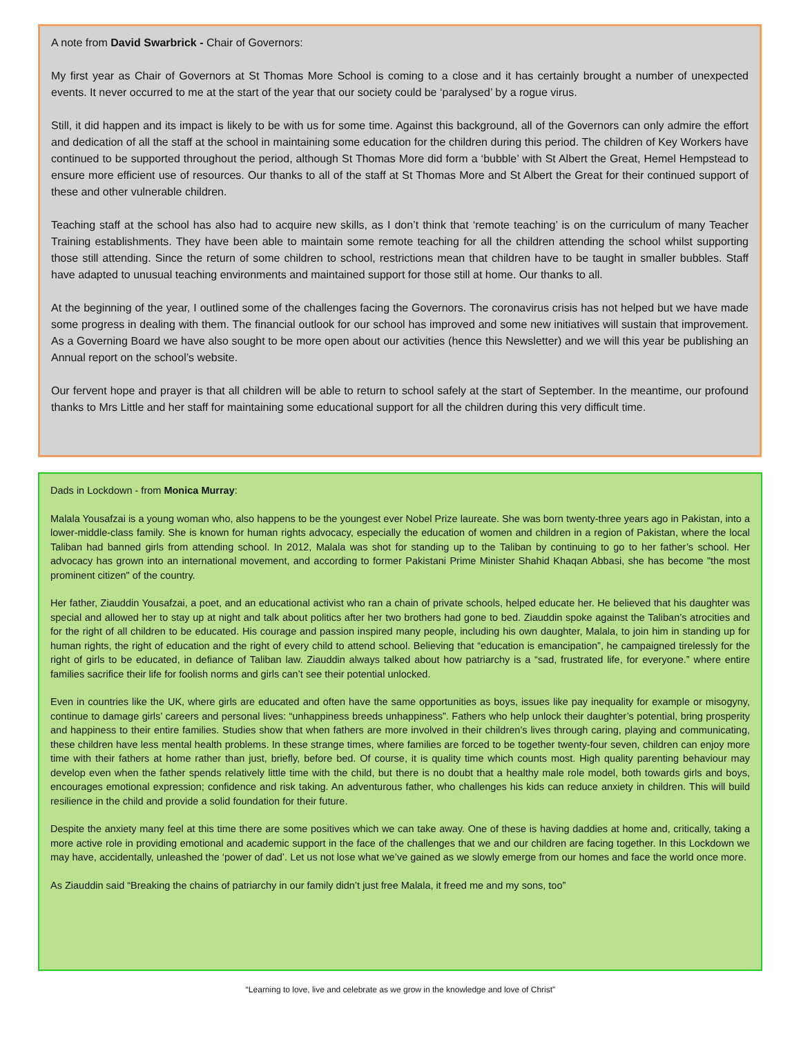A note from David Swarbrick - Chair of Governors:
My first year as Chair of Governors at St Thomas More School is coming to a close and it has certainly brought a number of unexpected events. It never occurred to me at the start of the year that our society could be ‘paralysed’ by a rogue virus.
Still, it did happen and its impact is likely to be with us for some time. Against this background, all of the Governors can only admire the effort and dedication of all the staff at the school in maintaining some education for the children during this period. The children of Key Workers have continued to be supported throughout the period, although St Thomas More did form a ‘bubble’ with St Albert the Great, Hemel Hempstead to ensure more efficient use of resources. Our thanks to all of the staff at St Thomas More and St Albert the Great for their continued support of these and other vulnerable children.
Teaching staff at the school has also had to acquire new skills, as I don’t think that ‘remote teaching’ is on the curriculum of many Teacher Training establishments. They have been able to maintain some remote teaching for all the children attending the school whilst supporting those still attending. Since the return of some children to school, restrictions mean that children have to be taught in smaller bubbles. Staff have adapted to unusual teaching environments and maintained support for those still at home. Our thanks to all.
At the beginning of the year, I outlined some of the challenges facing the Governors. The coronavirus crisis has not helped but we have made some progress in dealing with them. The financial outlook for our school has improved and some new initiatives will sustain that improvement. As a Governing Board we have also sought to be more open about our activities (hence this Newsletter) and we will this year be publishing an Annual report on the school’s website.
Our fervent hope and prayer is that all children will be able to return to school safely at the start of September. In the meantime, our profound thanks to Mrs Little and her staff for maintaining some educational support for all the children during this very difficult time.
Dads in Lockdown - from Monica Murray:
Malala Yousafzai is a young woman who, also happens to be the youngest ever Nobel Prize laureate. She was born twenty-three years ago in Pakistan, into a lower-middle-class family. She is known for human rights advocacy, especially the education of women and children in a region of Pakistan, where the local Taliban had banned girls from attending school. In 2012, Malala was shot for standing up to the Taliban by continuing to go to her father’s school. Her advocacy has grown into an international movement, and according to former Pakistani Prime Minister Shahid Khaqan Abbasi, she has become "the most prominent citizen" of the country.
Her father, Ziauddin Yousafzai, a poet, and an educational activist who ran a chain of private schools, helped educate her. He believed that his daughter was special and allowed her to stay up at night and talk about politics after her two brothers had gone to bed. Ziauddin spoke against the Taliban’s atrocities and for the right of all children to be educated. His courage and passion inspired many people, including his own daughter, Malala, to join him in standing up for human rights, the right of education and the right of every child to attend school. Believing that “education is emancipation”, he campaigned tirelessly for the right of girls to be educated, in defiance of Taliban law. Ziauddin always talked about how patriarchy is a “sad, frustrated life, for everyone.” where entire families sacrifice their life for foolish norms and girls can’t see their potential unlocked.
Even in countries like the UK, where girls are educated and often have the same opportunities as boys, issues like pay inequality for example or misogyny, continue to damage girls’ careers and personal lives: “unhappiness breeds unhappiness”. Fathers who help unlock their daughter’s potential, bring prosperity and happiness to their entire families. Studies show that when fathers are more involved in their children’s lives through caring, playing and communicating, these children have less mental health problems. In these strange times, where families are forced to be together twenty-four seven, children can enjoy more time with their fathers at home rather than just, briefly, before bed. Of course, it is quality time which counts most. High quality parenting behaviour may develop even when the father spends relatively little time with the child, but there is no doubt that a healthy male role model, both towards girls and boys, encourages emotional expression; confidence and risk taking. An adventurous father, who challenges his kids can reduce anxiety in children. This will build resilience in the child and provide a solid foundation for their future.
Despite the anxiety many feel at this time there are some positives which we can take away. One of these is having daddies at home and, critically, taking a more active role in providing emotional and academic support in the face of the challenges that we and our children are facing together. In this Lockdown we may have, accidentally, unleashed the ‘power of dad’. Let us not lose what we’ve gained as we slowly emerge from our homes and face the world once more.
As Ziauddin said “Breaking the chains of patriarchy in our family didn’t just free Malala, it freed me and my sons, too”
“Learning to love, live and celebrate as we grow in the knowledge and love of Christ”